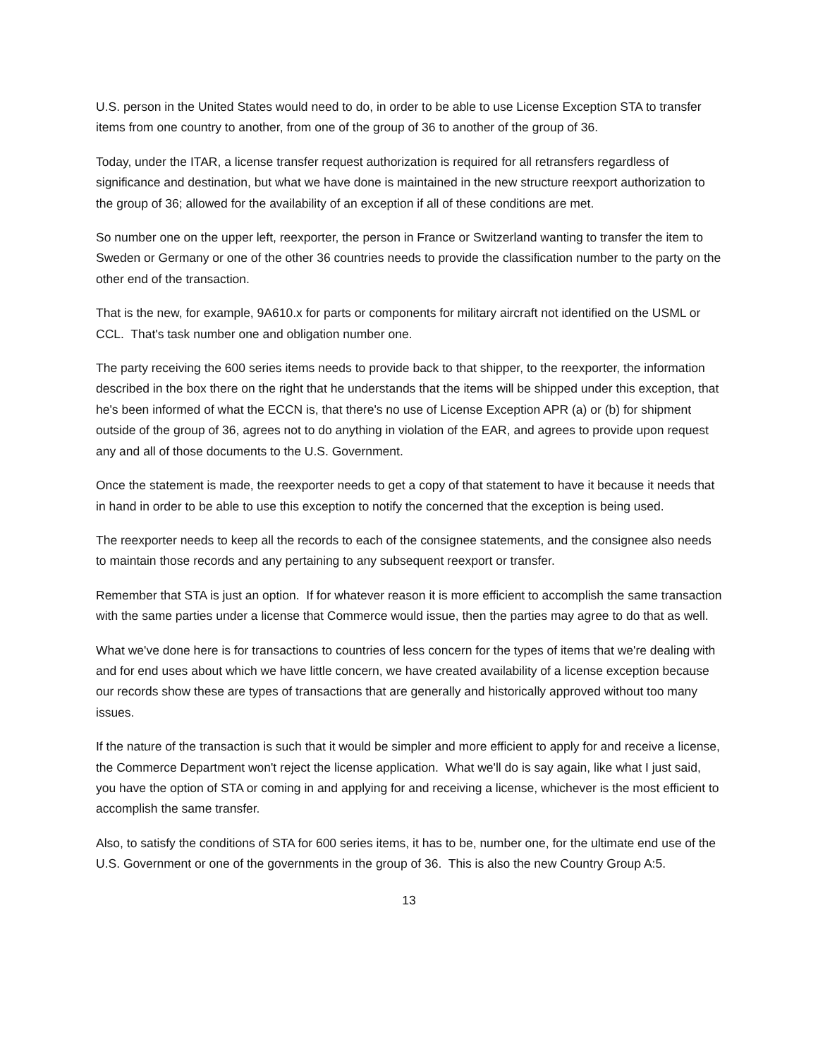U.S. person in the United States would need to do, in order to be able to use License Exception STA to transfer items from one country to another, from one of the group of 36 to another of the group of 36.
Today, under the ITAR, a license transfer request authorization is required for all retransfers regardless of significance and destination, but what we have done is maintained in the new structure reexport authorization to the group of 36; allowed for the availability of an exception if all of these conditions are met.
So number one on the upper left, reexporter, the person in France or Switzerland wanting to transfer the item to Sweden or Germany or one of the other 36 countries needs to provide the classification number to the party on the other end of the transaction.
That is the new, for example, 9A610.x for parts or components for military aircraft not identified on the USML or CCL. That's task number one and obligation number one.
The party receiving the 600 series items needs to provide back to that shipper, to the reexporter, the information described in the box there on the right that he understands that the items will be shipped under this exception, that he's been informed of what the ECCN is, that there's no use of License Exception APR (a) or (b) for shipment outside of the group of 36, agrees not to do anything in violation of the EAR, and agrees to provide upon request any and all of those documents to the U.S. Government.
Once the statement is made, the reexporter needs to get a copy of that statement to have it because it needs that in hand in order to be able to use this exception to notify the concerned that the exception is being used.
The reexporter needs to keep all the records to each of the consignee statements, and the consignee also needs to maintain those records and any pertaining to any subsequent reexport or transfer.
Remember that STA is just an option. If for whatever reason it is more efficient to accomplish the same transaction with the same parties under a license that Commerce would issue, then the parties may agree to do that as well.
What we've done here is for transactions to countries of less concern for the types of items that we're dealing with and for end uses about which we have little concern, we have created availability of a license exception because our records show these are types of transactions that are generally and historically approved without too many issues.
If the nature of the transaction is such that it would be simpler and more efficient to apply for and receive a license, the Commerce Department won't reject the license application. What we'll do is say again, like what I just said, you have the option of STA or coming in and applying for and receiving a license, whichever is the most efficient to accomplish the same transfer.
Also, to satisfy the conditions of STA for 600 series items, it has to be, number one, for the ultimate end use of the U.S. Government or one of the governments in the group of 36. This is also the new Country Group A:5.
13